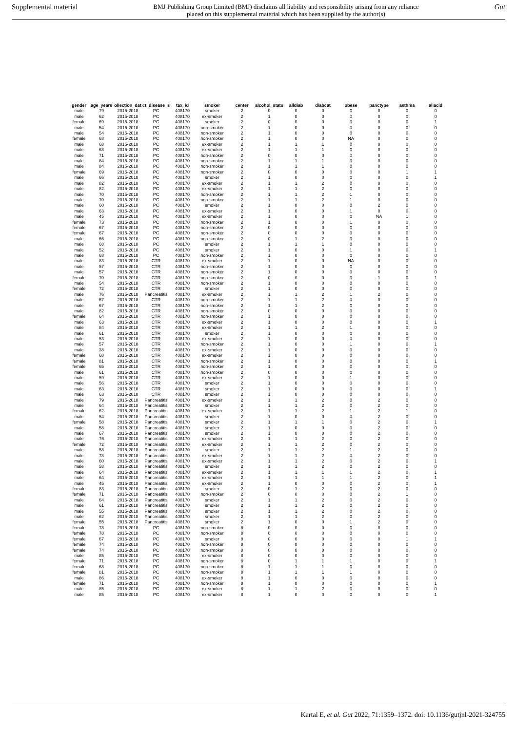Supplemental material
BMJ Publishing Group Limited (BMJ) disclaims all liability and responsibility arising from any reliance placed on this supplemental material which has been supplied by the author(s)
Gut
| gender | age_years | ollection_dat | ct_disease_s | tax_id | smoker | center | alcohol_statu | alldiab | diabcat | obese | panctype | asthma | allacid |
| --- | --- | --- | --- | --- | --- | --- | --- | --- | --- | --- | --- | --- | --- |
| male | 79 | 2015-2018 | PC | 408170 | smoker | 2 | 0 | 0 | 0 | 0 | 0 | 0 | 0 |
| male | 62 | 2015-2018 | PC | 408170 | ex-smoker | 2 | 1 | 0 | 0 | 0 | 0 | 0 | 0 |
| female | 69 | 2015-2018 | PC | 408170 | smoker | 2 | 0 | 0 | 0 | 0 | 0 | 0 | 1 |
| male | 54 | 2015-2018 | PC | 408170 | non-smoker | 2 | 1 | 0 | 0 | 0 | 0 | 0 | 0 |
| male | 54 | 2015-2018 | PC | 408170 | non-smoker | 2 | 1 | 0 | 0 | 0 | 0 | 0 | 0 |
| female | 68 | 2015-2018 | PC | 408170 | non-smoker | 2 | 1 | 0 | 0 | NA | 0 | 0 | 0 |
| male | 68 | 2015-2018 | PC | 408170 | ex-smoker | 2 | 1 | 1 | 1 | 0 | 0 | 0 | 0 |
| male | 68 | 2015-2018 | PC | 408170 | ex-smoker | 2 | 1 | 1 | 1 | 0 | 0 | 0 | 0 |
| male | 71 | 2015-2018 | PC | 408170 | non-smoker | 2 | 0 | 0 | 0 | 0 | 0 | 0 | 0 |
| male | 84 | 2015-2018 | PC | 408170 | non-smoker | 2 | 1 | 1 | 1 | 0 | 0 | 0 | 0 |
| male | 84 | 2015-2018 | PC | 408170 | non-smoker | 2 | 1 | 1 | 1 | 0 | 0 | 0 | 0 |
| female | 69 | 2015-2018 | PC | 408170 | non-smoker | 2 | 0 | 0 | 0 | 0 | 0 | 1 | 1 |
| male | 66 | 2015-2018 | PC | 408170 | smoker | 2 | 1 | 0 | 0 | 0 | 0 | 0 | 1 |
| male | 82 | 2015-2018 | PC | 408170 | ex-smoker | 2 | 1 | 1 | 2 | 0 | 0 | 0 | 0 |
| male | 82 | 2015-2018 | PC | 408170 | ex-smoker | 2 | 1 | 1 | 2 | 0 | 0 | 0 | 0 |
| male | 70 | 2015-2018 | PC | 408170 | non-smoker | 2 | 1 | 1 | 2 | 1 | 0 | 0 | 0 |
| male | 70 | 2015-2018 | PC | 408170 | non-smoker | 2 | 1 | 1 | 2 | 1 | 0 | 0 | 0 |
| male | 60 | 2015-2018 | PC | 408170 | smoker | 2 | 1 | 0 | 0 | 0 | 2 | 0 | 0 |
| male | 63 | 2015-2018 | PC | 408170 | ex-smoker | 2 | 1 | 0 | 0 | 1 | 0 | 0 | 0 |
| male | 45 | 2015-2018 | PC | 408170 | ex-smoker | 2 | 1 | 0 | 0 | 0 | NA | 1 | 0 |
| female | 73 | 2015-2018 | PC | 408170 | non-smoker | 2 | 1 | 0 | 0 | 1 | 0 | 0 | 0 |
| female | 67 | 2015-2018 | PC | 408170 | non-smoker | 2 | 0 | 0 | 0 | 0 | 0 | 0 | 0 |
| female | 67 | 2015-2018 | PC | 408170 | non-smoker | 2 | 0 | 0 | 0 | 0 | 0 | 0 | 0 |
| male | 66 | 2015-2018 | PC | 408170 | non-smoker | 2 | 0 | 1 | 2 | 0 | 0 | 0 | 0 |
| male | 68 | 2015-2018 | PC | 408170 | smoker | 2 | 1 | 1 | 1 | 0 | 0 | 0 | 0 |
| male | 52 | 2015-2018 | PC | 408170 | smoker | 2 | 1 | 0 | 0 | 1 | 0 | 0 | 1 |
| male | 68 | 2015-2018 | PC | 408170 | non-smoker | 2 | 1 | 0 | 0 | 0 | 0 | 0 | 0 |
| male | 83 | 2015-2018 | CTR | 408170 | ex-smoker | 2 | 1 | 0 | 0 | NA | 0 | 0 | 0 |
| male | 57 | 2015-2018 | CTR | 408170 | non-smoker | 2 | 1 | 0 | 0 | 0 | 0 | 0 | 0 |
| male | 57 | 2015-2018 | CTR | 408170 | non-smoker | 2 | 1 | 0 | 0 | 0 | 0 | 0 | 0 |
| female | 70 | 2015-2018 | CTR | 408170 | non-smoker | 2 | 0 | 0 | 0 | 0 | 1 | 0 | 1 |
| male | 54 | 2015-2018 | CTR | 408170 | non-smoker | 2 | 1 | 0 | 0 | 0 | 0 | 0 | 0 |
| female | 72 | 2015-2018 | CTR | 408170 | smoker | 2 | 1 | 0 | 0 | 0 | 0 | 0 | 0 |
| male | 76 | 2015-2018 | Pancreatitis | 408170 | ex-smoker | 2 | 1 | 1 | 2 | 1 | 2 | 0 | 0 |
| male | 67 | 2015-2018 | CTR | 408170 | non-smoker | 2 | 1 | 1 | 2 | 0 | 0 | 0 | 0 |
| male | 67 | 2015-2018 | CTR | 408170 | non-smoker | 2 | 1 | 1 | 2 | 0 | 0 | 0 | 0 |
| male | 82 | 2015-2018 | CTR | 408170 | non-smoker | 2 | 0 | 0 | 0 | 0 | 0 | 0 | 0 |
| female | 64 | 2015-2018 | CTR | 408170 | non-smoker | 2 | 1 | 0 | 0 | 0 | 0 | 0 | 0 |
| male | 63 | 2015-2018 | CTR | 408170 | ex-smoker | 2 | 1 | 0 | 0 | 0 | 0 | 0 | 1 |
| male | 84 | 2015-2018 | CTR | 408170 | ex-smoker | 2 | 1 | 1 | 2 | 1 | 0 | 0 | 0 |
| male | 61 | 2015-2018 | CTR | 408170 | smoker | 2 | 1 | 0 | 0 | 0 | 0 | 0 | 0 |
| male | 53 | 2015-2018 | CTR | 408170 | ex-smoker | 2 | 1 | 0 | 0 | 0 | 0 | 0 | 0 |
| male | 57 | 2015-2018 | CTR | 408170 | non-smoker | 2 | 1 | 0 | 0 | 1 | 0 | 0 | 1 |
| male | 38 | 2015-2018 | CTR | 408170 | ex-smoker | 2 | 1 | 0 | 0 | 0 | 0 | 0 | 0 |
| female | 68 | 2015-2018 | CTR | 408170 | ex-smoker | 2 | 1 | 0 | 0 | 0 | 0 | 0 | 0 |
| female | 81 | 2015-2018 | CTR | 408170 | non-smoker | 2 | 1 | 0 | 0 | 0 | 0 | 0 | 1 |
| female | 65 | 2015-2018 | CTR | 408170 | non-smoker | 2 | 1 | 0 | 0 | 0 | 0 | 0 | 0 |
| male | 61 | 2015-2018 | CTR | 408170 | non-smoker | 2 | 0 | 0 | 0 | 0 | 0 | 0 | 0 |
| male | 59 | 2015-2018 | CTR | 408170 | ex-smoker | 2 | 1 | 0 | 0 | 1 | 0 | 0 | 0 |
| male | 56 | 2015-2018 | CTR | 408170 | smoker | 2 | 1 | 0 | 0 | 0 | 0 | 0 | 0 |
| male | 63 | 2015-2018 | CTR | 408170 | smoker | 2 | 1 | 0 | 0 | 0 | 0 | 0 | 1 |
| male | 63 | 2015-2018 | CTR | 408170 | smoker | 2 | 1 | 0 | 0 | 0 | 0 | 0 | 0 |
| male | 79 | 2015-2018 | Pancreatitis | 408170 | ex-smoker | 2 | 1 | 1 | 2 | 0 | 2 | 0 | 0 |
| male | 64 | 2015-2018 | Pancreatitis | 408170 | smoker | 2 | 1 | 1 | 2 | 0 | 2 | 0 | 0 |
| female | 62 | 2015-2018 | Pancreatitis | 408170 | ex-smoker | 2 | 1 | 1 | 2 | 1 | 2 | 1 | 0 |
| male | 54 | 2015-2018 | Pancreatitis | 408170 | smoker | 2 | 1 | 0 | 0 | 0 | 2 | 0 | 0 |
| female | 58 | 2015-2018 | Pancreatitis | 408170 | smoker | 2 | 1 | 1 | 1 | 0 | 2 | 0 | 1 |
| male | 58 | 2015-2018 | Pancreatitis | 408170 | smoker | 2 | 1 | 0 | 0 | 0 | 2 | 0 | 0 |
| male | 67 | 2015-2018 | Pancreatitis | 408170 | smoker | 2 | 1 | 0 | 0 | 0 | 2 | 0 | 0 |
| male | 76 | 2015-2018 | Pancreatitis | 408170 | ex-smoker | 2 | 1 | 1 | 2 | 0 | 2 | 0 | 0 |
| female | 72 | 2015-2018 | Pancreatitis | 408170 | ex-smoker | 2 | 1 | 1 | 2 | 0 | 2 | 0 | 0 |
| male | 58 | 2015-2018 | Pancreatitis | 408170 | smoker | 2 | 1 | 1 | 2 | 1 | 2 | 0 | 0 |
| male | 78 | 2015-2018 | Pancreatitis | 408170 | ex-smoker | 2 | 1 | 1 | 2 | 0 | 2 | 0 | 0 |
| male | 60 | 2015-2018 | Pancreatitis | 408170 | ex-smoker | 2 | 1 | 1 | 2 | 0 | 2 | 0 | 1 |
| male | 58 | 2015-2018 | Pancreatitis | 408170 | smoker | 2 | 1 | 1 | 2 | 0 | 2 | 0 | 0 |
| male | 64 | 2015-2018 | Pancreatitis | 408170 | ex-smoker | 2 | 1 | 1 | 1 | 1 | 2 | 0 | 1 |
| male | 64 | 2015-2018 | Pancreatitis | 408170 | ex-smoker | 2 | 1 | 1 | 1 | 1 | 2 | 0 | 1 |
| male | 45 | 2015-2018 | Pancreatitis | 408170 | ex-smoker | 2 | 1 | 0 | 0 | 0 | 2 | 0 | 1 |
| female | 83 | 2015-2018 | Pancreatitis | 408170 | smoker | 2 | 0 | 1 | 2 | 0 | 2 | 0 | 0 |
| female | 71 | 2015-2018 | Pancreatitis | 408170 | non-smoker | 2 | 0 | 0 | 0 | 0 | 2 | 1 | 0 |
| male | 64 | 2015-2018 | Pancreatitis | 408170 | smoker | 2 | 1 | 1 | 2 | 0 | 2 | 0 | 0 |
| male | 61 | 2015-2018 | Pancreatitis | 408170 | smoker | 2 | 1 | 1 | 2 | 0 | 2 | 0 | 0 |
| male | 55 | 2015-2018 | Pancreatitis | 408170 | smoker | 2 | 1 | 1 | 2 | 0 | 2 | 0 | 0 |
| male | 62 | 2015-2018 | Pancreatitis | 408170 | smoker | 2 | 1 | 1 | 2 | 0 | 2 | 0 | 0 |
| female | 55 | 2015-2018 | Pancreatitis | 408170 | smoker | 2 | 1 | 0 | 0 | 1 | 2 | 0 | 0 |
| female | 78 | 2015-2018 | PC | 408170 | non-smoker | 8 | 0 | 0 | 0 | 0 | 0 | 0 | 0 |
| female | 78 | 2015-2018 | PC | 408170 | non-smoker | 8 | 0 | 0 | 0 | 0 | 0 | 0 | 0 |
| female | 67 | 2015-2018 | PC | 408170 | smoker | 8 | 0 | 0 | 0 | 0 | 0 | 1 | 1 |
| female | 74 | 2015-2018 | PC | 408170 | non-smoker | 8 | 0 | 0 | 0 | 0 | 0 | 0 | 0 |
| female | 74 | 2015-2018 | PC | 408170 | non-smoker | 8 | 0 | 0 | 0 | 0 | 0 | 0 | 0 |
| male | 85 | 2015-2018 | PC | 408170 | ex-smoker | 8 | 0 | 0 | 0 | 0 | 0 | 0 | 0 |
| female | 71 | 2015-2018 | PC | 408170 | non-smoker | 8 | 0 | 1 | 1 | 1 | 0 | 0 | 1 |
| female | 68 | 2015-2018 | PC | 408170 | non-smoker | 8 | 1 | 1 | 1 | 0 | 0 | 0 | 0 |
| female | 81 | 2015-2018 | PC | 408170 | non-smoker | 8 | 1 | 1 | 1 | 1 | 0 | 0 | 0 |
| male | 86 | 2015-2018 | PC | 408170 | ex-smoker | 8 | 1 | 0 | 0 | 0 | 0 | 0 | 0 |
| female | 71 | 2015-2018 | PC | 408170 | non-smoker | 8 | 1 | 0 | 0 | 0 | 0 | 0 | 1 |
| male | 85 | 2015-2018 | PC | 408170 | ex-smoker | 8 | 1 | 1 | 2 | 0 | 0 | 0 | 0 |
| male | 85 | 2015-2018 | PC | 408170 | ex-smoker | 8 | 1 | 0 | 0 | 0 | 0 | 0 | 1 |
Kartal E, et al. Gut 2022; 71:1359–1372. doi: 10.1136/gutjnl-2021-324755